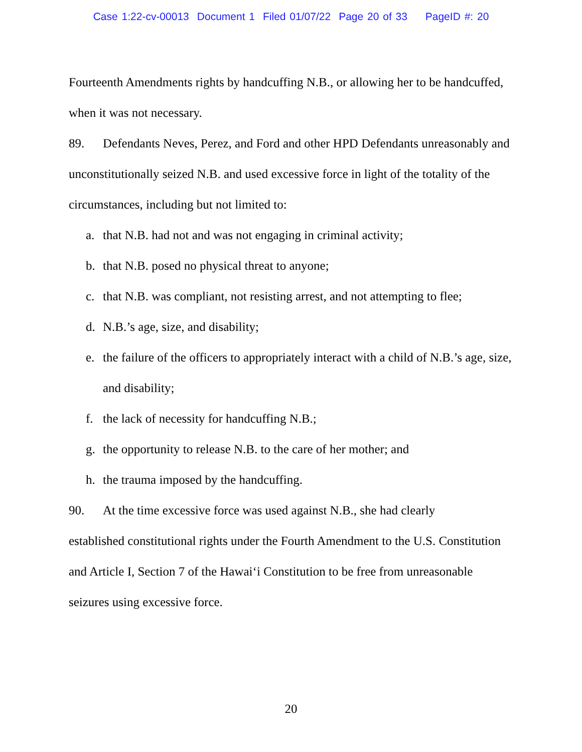Case 1:22-cv-00013 Document 1 Filed 01/07/22 Page 20 of 33 PageID #: 20
Fourteenth Amendments rights by handcuffing N.B., or allowing her to be handcuffed, when it was not necessary.
89. Defendants Neves, Perez, and Ford and other HPD Defendants unreasonably and unconstitutionally seized N.B. and used excessive force in light of the totality of the circumstances, including but not limited to:
a. that N.B. had not and was not engaging in criminal activity;
b. that N.B. posed no physical threat to anyone;
c. that N.B. was compliant, not resisting arrest, and not attempting to flee;
d. N.B.’s age, size, and disability;
e. the failure of the officers to appropriately interact with a child of N.B.’s age, size, and disability;
f. the lack of necessity for handcuffing N.B.;
g. the opportunity to release N.B. to the care of her mother; and
h. the trauma imposed by the handcuffing.
90. At the time excessive force was used against N.B., she had clearly
established constitutional rights under the Fourth Amendment to the U.S. Constitution and Article I, Section 7 of the Hawai‘i Constitution to be free from unreasonable seizures using excessive force.
20